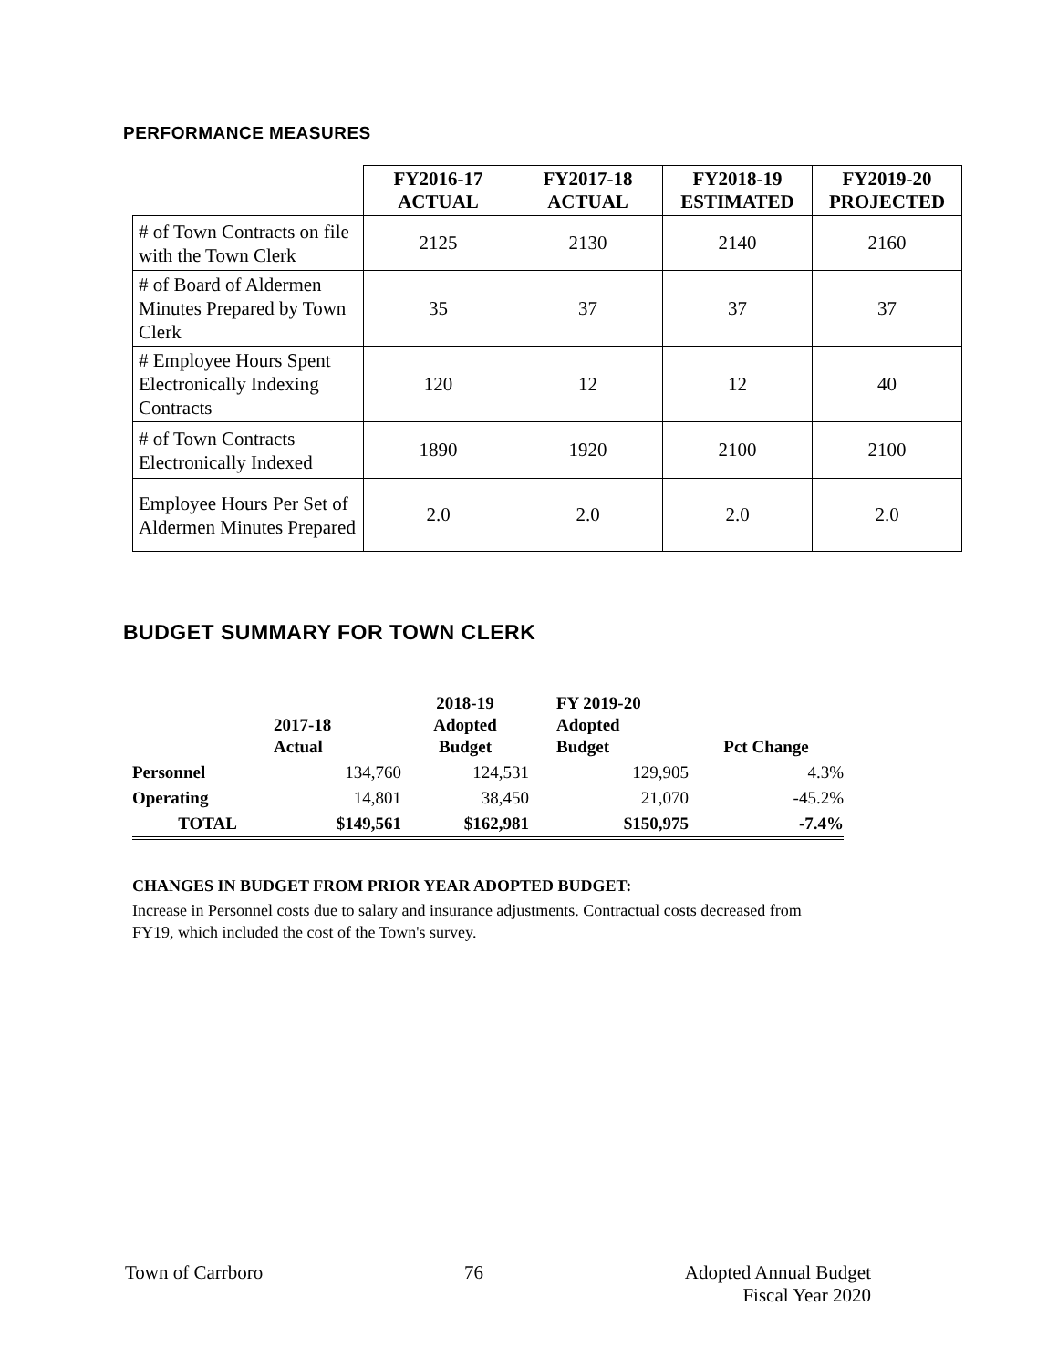PERFORMANCE MEASURES
| | FY2016-17 ACTUAL | FY2017-18 ACTUAL | FY2018-19 ESTIMATED | FY2019-20 PROJECTED |
| --- | --- | --- | --- | --- |
| # of Town Contracts on file with the Town Clerk | 2125 | 2130 | 2140 | 2160 |
| # of Board of Aldermen Minutes Prepared by Town Clerk | 35 | 37 | 37 | 37 |
| # Employee Hours Spent Electronically Indexing Contracts | 120 | 12 | 12 | 40 |
| # of Town Contracts Electronically Indexed | 1890 | 1920 | 2100 | 2100 |
| Employee Hours Per Set of Aldermen Minutes Prepared | 2.0 | 2.0 | 2.0 | 2.0 |
BUDGET SUMMARY FOR TOWN CLERK
| | 2017-18 Actual | 2018-19 Adopted Budget | FY 2019-20 Adopted Budget | Pct Change |
| --- | --- | --- | --- | --- |
| Personnel | 134,760 | 124,531 | 129,905 | 4.3% |
| Operating | 14,801 | 38,450 | 21,070 | -45.2% |
| TOTAL | $149,561 | $162,981 | $150,975 | -7.4% |
CHANGES IN BUDGET FROM PRIOR YEAR ADOPTED BUDGET:
Increase in Personnel costs due to salary and insurance adjustments. Contractual costs decreased from
FY19, which included the cost of the Town's survey.
Town of Carrboro 76 Adopted Annual Budget
Fiscal Year 2020